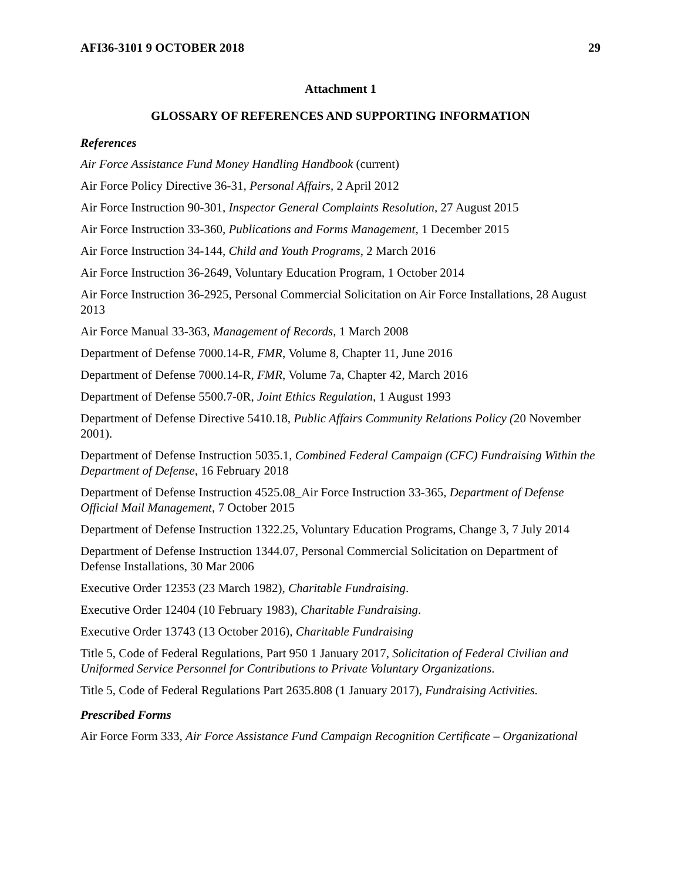AFI36-3101 9 OCTOBER 2018 29
Attachment 1
GLOSSARY OF REFERENCES AND SUPPORTING INFORMATION
References
Air Force Assistance Fund Money Handling Handbook (current)
Air Force Policy Directive 36-31, Personal Affairs, 2 April 2012
Air Force Instruction 90-301, Inspector General Complaints Resolution, 27 August 2015
Air Force Instruction 33-360, Publications and Forms Management, 1 December 2015
Air Force Instruction 34-144, Child and Youth Programs, 2 March 2016
Air Force Instruction 36-2649, Voluntary Education Program, 1 October 2014
Air Force Instruction 36-2925, Personal Commercial Solicitation on Air Force Installations, 28 August 2013
Air Force Manual 33-363, Management of Records, 1 March 2008
Department of Defense 7000.14-R, FMR, Volume 8, Chapter 11, June 2016
Department of Defense 7000.14-R, FMR, Volume 7a, Chapter 42, March 2016
Department of Defense 5500.7-0R, Joint Ethics Regulation, 1 August 1993
Department of Defense Directive 5410.18, Public Affairs Community Relations Policy (20 November 2001).
Department of Defense Instruction 5035.1, Combined Federal Campaign (CFC) Fundraising Within the Department of Defense, 16 February 2018
Department of Defense Instruction 4525.08_Air Force Instruction 33-365, Department of Defense Official Mail Management, 7 October 2015
Department of Defense Instruction 1322.25, Voluntary Education Programs, Change 3, 7 July 2014
Department of Defense Instruction 1344.07, Personal Commercial Solicitation on Department of Defense Installations, 30 Mar 2006
Executive Order 12353 (23 March 1982), Charitable Fundraising.
Executive Order 12404 (10 February 1983), Charitable Fundraising.
Executive Order 13743 (13 October 2016), Charitable Fundraising
Title 5, Code of Federal Regulations, Part 950 1 January 2017, Solicitation of Federal Civilian and Uniformed Service Personnel for Contributions to Private Voluntary Organizations.
Title 5, Code of Federal Regulations Part 2635.808 (1 January 2017), Fundraising Activities.
Prescribed Forms
Air Force Form 333, Air Force Assistance Fund Campaign Recognition Certificate – Organizational